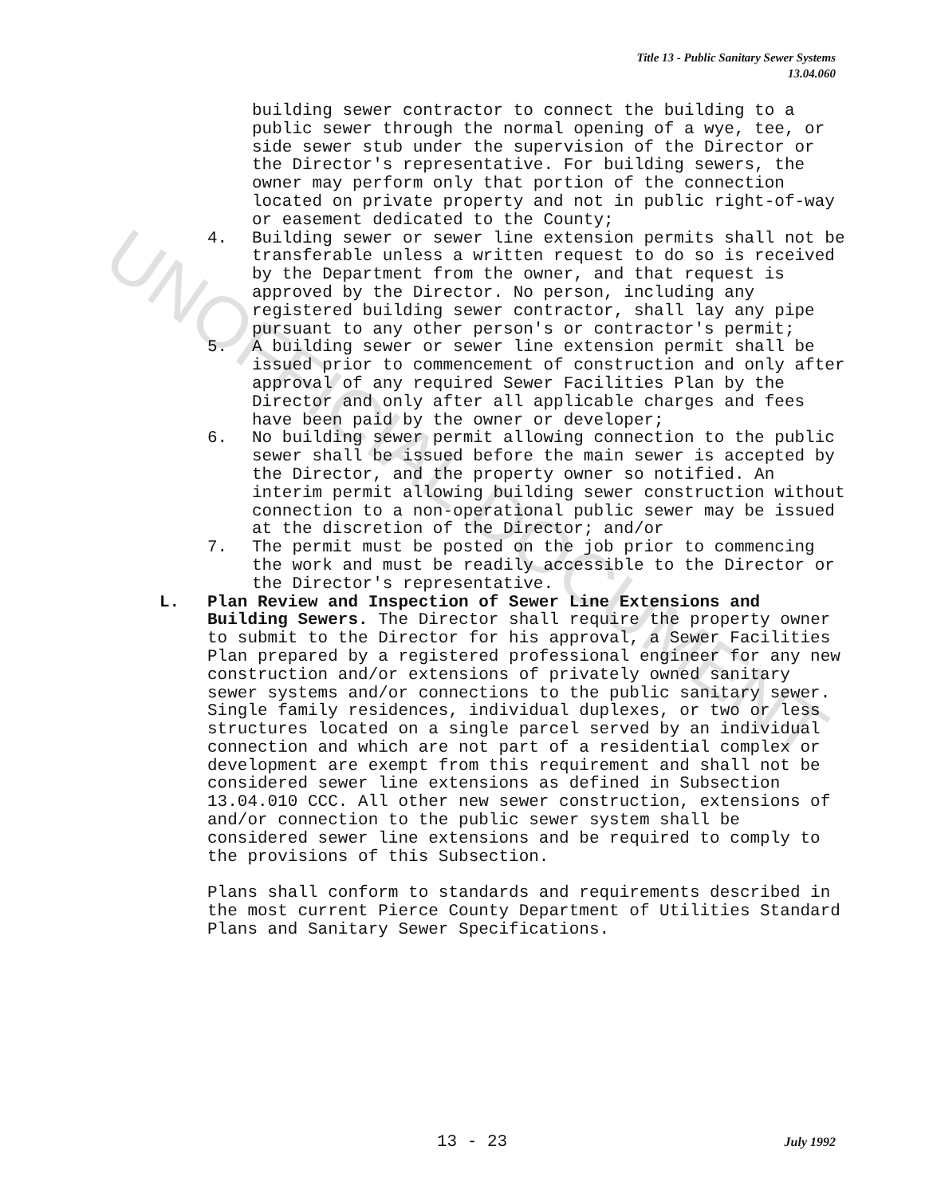Title 13 - Public Sanitary Sewer Systems
13.04.060
building sewer contractor to connect the building to a public sewer through the normal opening of a wye, tee, or side sewer stub under the supervision of the Director or the Director's representative. For building sewers, the owner may perform only that portion of the connection located on private property and not in public right-of-way or easement dedicated to the County;
4. Building sewer or sewer line extension permits shall not be transferable unless a written request to do so is received by the Department from the owner, and that request is approved by the Director. No person, including any registered building sewer contractor, shall lay any pipe pursuant to any other person's or contractor's permit;
5. A building sewer or sewer line extension permit shall be issued prior to commencement of construction and only after approval of any required Sewer Facilities Plan by the Director and only after all applicable charges and fees have been paid by the owner or developer;
6. No building sewer permit allowing connection to the public sewer shall be issued before the main sewer is accepted by the Director, and the property owner so notified. An interim permit allowing building sewer construction without connection to a non-operational public sewer may be issued at the discretion of the Director; and/or
7. The permit must be posted on the job prior to commencing the work and must be readily accessible to the Director or the Director's representative.
L. Plan Review and Inspection of Sewer Line Extensions and Building Sewers. The Director shall require the property owner to submit to the Director for his approval, a Sewer Facilities Plan prepared by a registered professional engineer for any new construction and/or extensions of privately owned sanitary sewer systems and/or connections to the public sanitary sewer. Single family residences, individual duplexes, or two or less structures located on a single parcel served by an individual connection and which are not part of a residential complex or development are exempt from this requirement and shall not be considered sewer line extensions as defined in Subsection 13.04.010 CCC. All other new sewer construction, extensions of and/or connection to the public sewer system shall be considered sewer line extensions and be required to comply to the provisions of this Subsection.
Plans shall conform to standards and requirements described in the most current Pierce County Department of Utilities Standard Plans and Sanitary Sewer Specifications.
13 - 23 July 1992
UNOFFICIAL DOCUMENT